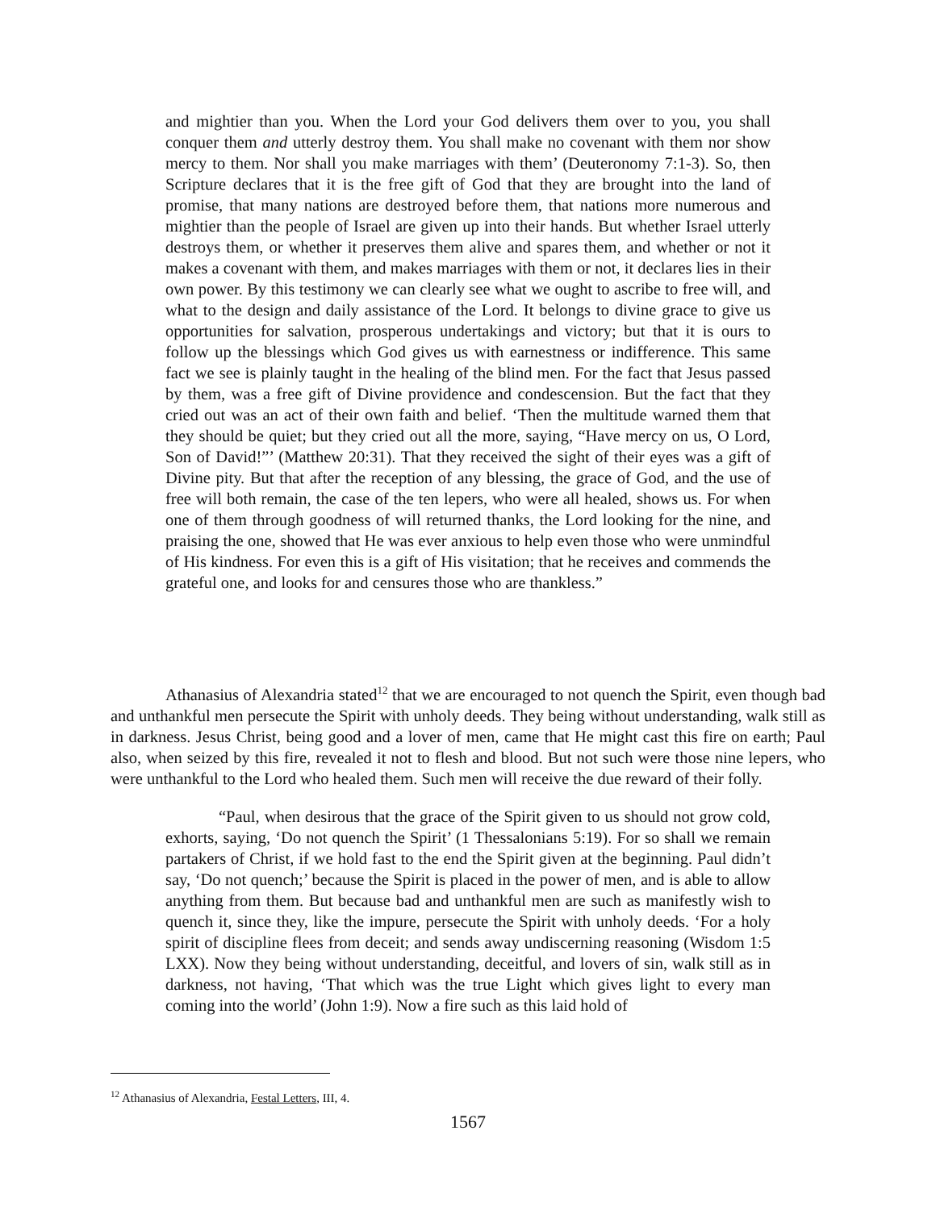and mightier than you. When the Lord your God delivers them over to you, you shall conquer them and utterly destroy them. You shall make no covenant with them nor show mercy to them. Nor shall you make marriages with them’ (Deuteronomy 7:1-3). So, then Scripture declares that it is the free gift of God that they are brought into the land of promise, that many nations are destroyed before them, that nations more numerous and mightier than the people of Israel are given up into their hands. But whether Israel utterly destroys them, or whether it preserves them alive and spares them, and whether or not it makes a covenant with them, and makes marriages with them or not, it declares lies in their own power. By this testimony we can clearly see what we ought to ascribe to free will, and what to the design and daily assistance of the Lord. It belongs to divine grace to give us opportunities for salvation, prosperous undertakings and victory; but that it is ours to follow up the blessings which God gives us with earnestness or indifference. This same fact we see is plainly taught in the healing of the blind men. For the fact that Jesus passed by them, was a free gift of Divine providence and condescension. But the fact that they cried out was an act of their own faith and belief. ‘Then the multitude warned them that they should be quiet; but they cried out all the more, saying, “Have mercy on us, O Lord, Son of David!”’ (Matthew 20:31). That they received the sight of their eyes was a gift of Divine pity. But that after the reception of any blessing, the grace of God, and the use of free will both remain, the case of the ten lepers, who were all healed, shows us. For when one of them through goodness of will returned thanks, the Lord looking for the nine, and praising the one, showed that He was ever anxious to help even those who were unmindful of His kindness. For even this is a gift of His visitation; that he receives and commends the grateful one, and looks for and censures those who are thankless.”
Athanasius of Alexandria stated<sup>12</sup> that we are encouraged to not quench the Spirit, even though bad and unthankful men persecute the Spirit with unholy deeds. They being without understanding, walk still as in darkness. Jesus Christ, being good and a lover of men, came that He might cast this fire on earth; Paul also, when seized by this fire, revealed it not to flesh and blood. But not such were those nine lepers, who were unthankful to the Lord who healed them. Such men will receive the due reward of their folly.
“Paul, when desirous that the grace of the Spirit given to us should not grow cold, exhorts, saying, ‘Do not quench the Spirit’ (1 Thessalonians 5:19). For so shall we remain partakers of Christ, if we hold fast to the end the Spirit given at the beginning. Paul didn’t say, ‘Do not quench;’ because the Spirit is placed in the power of men, and is able to allow anything from them. But because bad and unthankful men are such as manifestly wish to quench it, since they, like the impure, persecute the Spirit with unholy deeds. ‘For a holy spirit of discipline flees from deceit; and sends away undiscerning reasoning (Wisdom 1:5 LXX). Now they being without understanding, deceitful, and lovers of sin, walk still as in darkness, not having, ‘That which was the true Light which gives light to every man coming into the world’ (John 1:9). Now a fire such as this laid hold of
<sup>12</sup> Athanasius of Alexandria, Festal Letters, III, 4.
1567